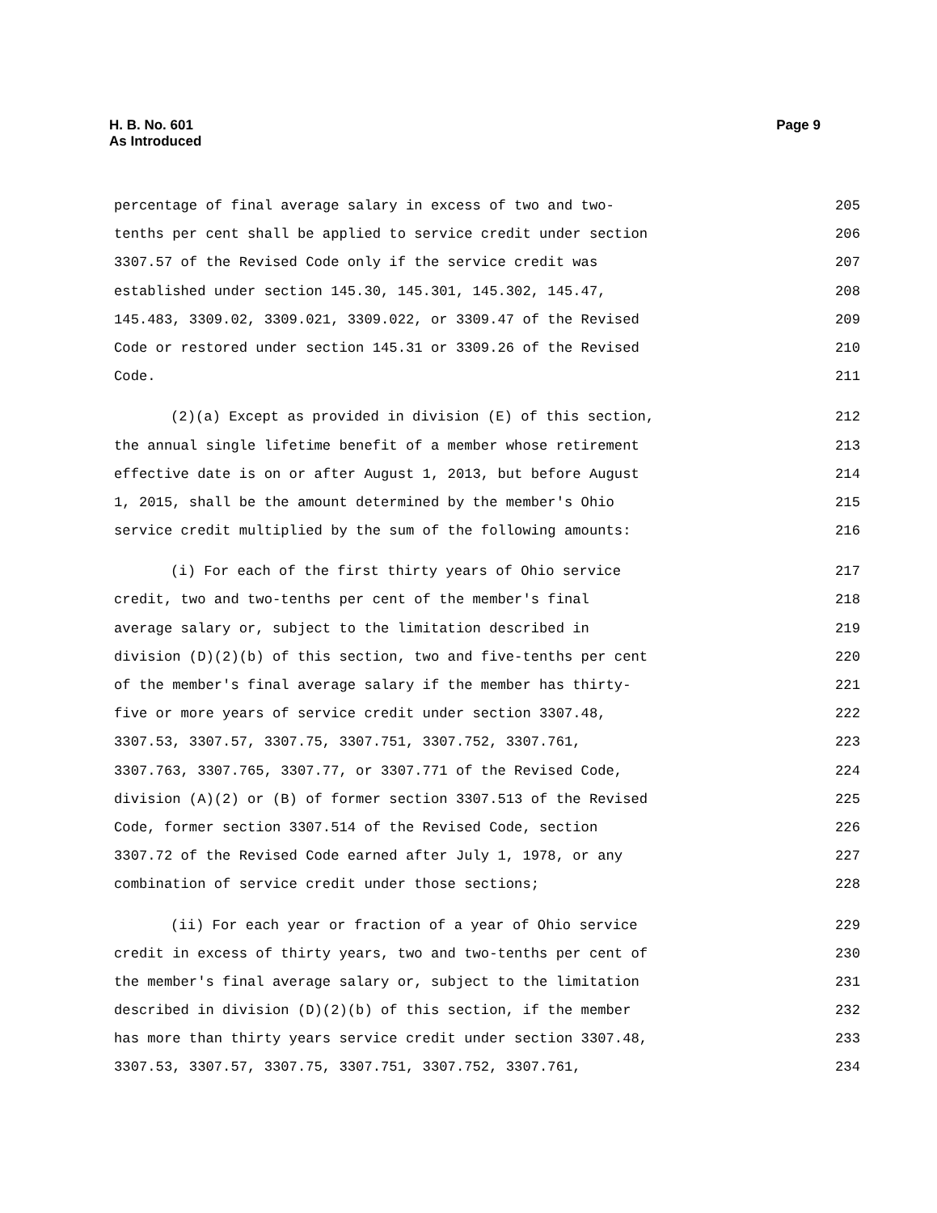H. B. No. 601
As Introduced
Page 9
percentage of final average salary in excess of two and two- 205
tenths per cent shall be applied to service credit under section 206
3307.57 of the Revised Code only if the service credit was 207
established under section 145.30, 145.301, 145.302, 145.47, 208
145.483, 3309.02, 3309.021, 3309.022, or 3309.47 of the Revised 209
Code or restored under section 145.31 or 3309.26 of the Revised 210
Code. 211
(2)(a) Except as provided in division (E) of this section, 212
the annual single lifetime benefit of a member whose retirement 213
effective date is on or after August 1, 2013, but before August 214
1, 2015, shall be the amount determined by the member's Ohio 215
service credit multiplied by the sum of the following amounts: 216
(i) For each of the first thirty years of Ohio service 217
credit, two and two-tenths per cent of the member's final 218
average salary or, subject to the limitation described in 219
division (D)(2)(b) of this section, two and five-tenths per cent 220
of the member's final average salary if the member has thirty- 221
five or more years of service credit under section 3307.48, 222
3307.53, 3307.57, 3307.75, 3307.751, 3307.752, 3307.761, 223
3307.763, 3307.765, 3307.77, or 3307.771 of the Revised Code, 224
division (A)(2) or (B) of former section 3307.513 of the Revised 225
Code, former section 3307.514 of the Revised Code, section 226
3307.72 of the Revised Code earned after July 1, 1978, or any 227
combination of service credit under those sections; 228
(ii) For each year or fraction of a year of Ohio service 229
credit in excess of thirty years, two and two-tenths per cent of 230
the member's final average salary or, subject to the limitation 231
described in division (D)(2)(b) of this section, if the member 232
has more than thirty years service credit under section 3307.48, 233
3307.53, 3307.57, 3307.75, 3307.751, 3307.752, 3307.761, 234